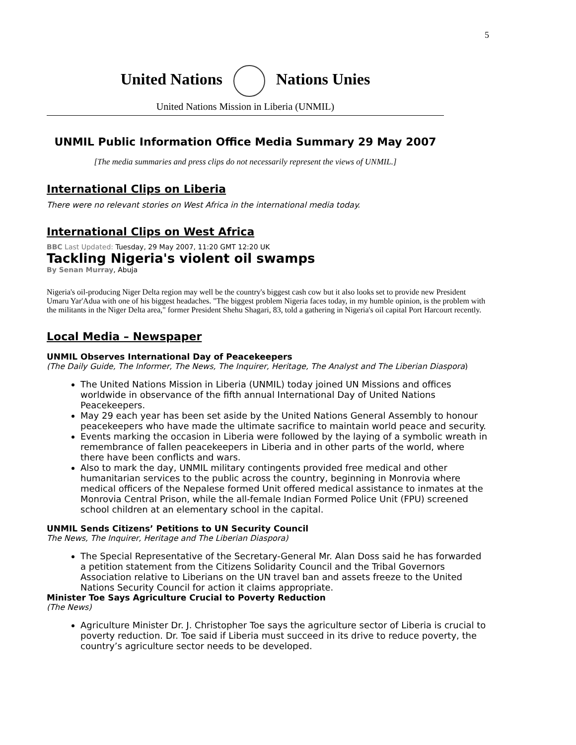5
United Nations Nations Unies
United Nations Mission in Liberia (UNMIL)
UNMIL Public Information Office Media Summary 29 May 2007
[The media summaries and press clips do not necessarily represent the views of UNMIL.]
International Clips on Liberia
There were no relevant stories on West Africa in the international media today.
International Clips on West Africa
BBC Last Updated: Tuesday, 29 May 2007, 11:20 GMT 12:20 UK
Tackling Nigeria's violent oil swamps
By Senan Murray, Abuja
Nigeria's oil-producing Niger Delta region may well be the country's biggest cash cow but it also looks set to provide new President Umaru Yar'Adua with one of his biggest headaches. "The biggest problem Nigeria faces today, in my humble opinion, is the problem with the militants in the Niger Delta area," former President Shehu Shagari, 83, told a gathering in Nigeria's oil capital Port Harcourt recently.
Local Media – Newspaper
UNMIL Observes International Day of Peacekeepers
(The Daily Guide, The Informer, The News, The Inquirer, Heritage, The Analyst and The Liberian Diaspora)
The United Nations Mission in Liberia (UNMIL) today joined UN Missions and offices worldwide in observance of the fifth annual International Day of United Nations Peacekeepers.
May 29 each year has been set aside by the United Nations General Assembly to honour peacekeepers who have made the ultimate sacrifice to maintain world peace and security.
Events marking the occasion in Liberia were followed by the laying of a symbolic wreath in remembrance of fallen peacekeepers in Liberia and in other parts of the world, where there have been conflicts and wars.
Also to mark the day, UNMIL military contingents provided free medical and other humanitarian services to the public across the country, beginning in Monrovia where medical officers of the Nepalese formed Unit offered medical assistance to inmates at the Monrovia Central Prison, while the all-female Indian Formed Police Unit (FPU) screened school children at an elementary school in the capital.
UNMIL Sends Citizens’ Petitions to UN Security Council
The News, The Inquirer, Heritage and The Liberian Diaspora)
The Special Representative of the Secretary-General Mr. Alan Doss said he has forwarded a petition statement from the Citizens Solidarity Council and the Tribal Governors Association relative to Liberians on the UN travel ban and assets freeze to the United Nations Security Council for action it claims appropriate.
Minister Toe Says Agriculture Crucial to Poverty Reduction
(The News)
Agriculture Minister Dr. J. Christopher Toe says the agriculture sector of Liberia is crucial to poverty reduction. Dr. Toe said if Liberia must succeed in its drive to reduce poverty, the country’s agriculture sector needs to be developed.